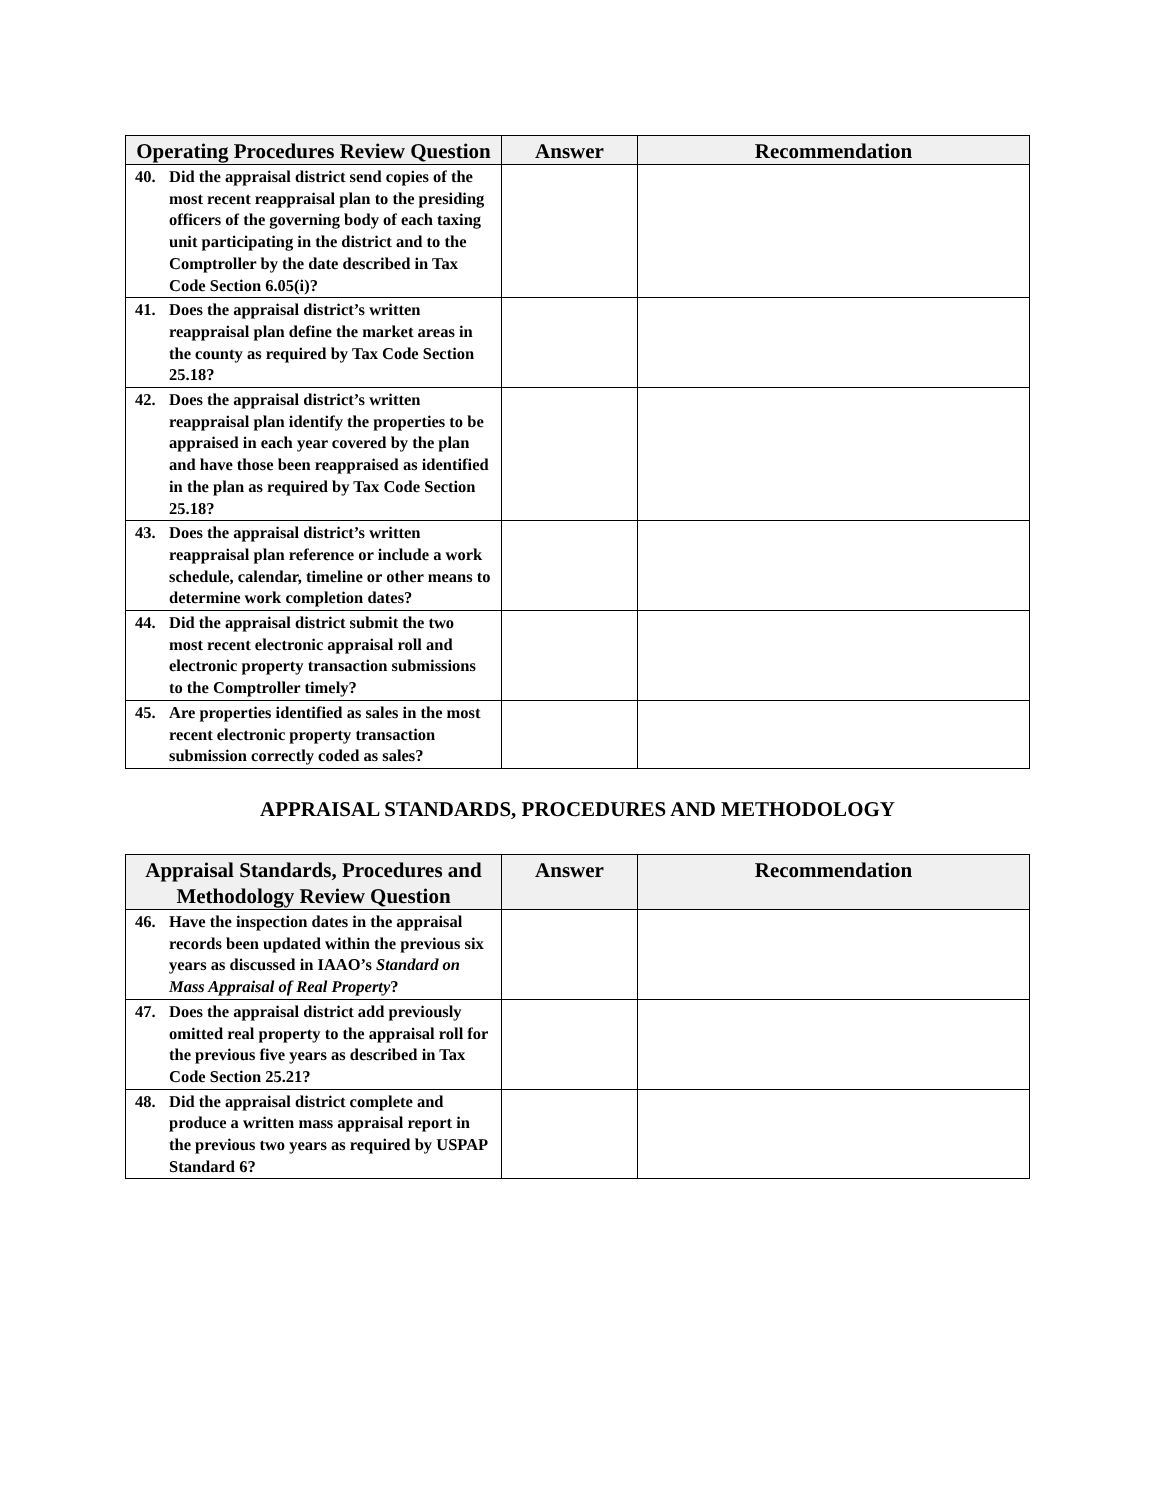| Operating Procedures Review Question | Answer | Recommendation |
| --- | --- | --- |
| 40. Did the appraisal district send copies of the most recent reappraisal plan to the presiding officers of the governing body of each taxing unit participating in the district and to the Comptroller by the date described in Tax Code Section 6.05(i)? | | |
| 41. Does the appraisal district’s written reappraisal plan define the market areas in the county as required by Tax Code Section 25.18? | | |
| 42. Does the appraisal district’s written reappraisal plan identify the properties to be appraised in each year covered by the plan and have those been reappraised as identified in the plan as required by Tax Code Section 25.18? | | |
| 43. Does the appraisal district’s written reappraisal plan reference or include a work schedule, calendar, timeline or other means to determine work completion dates? | | |
| 44. Did the appraisal district submit the two most recent electronic appraisal roll and electronic property transaction submissions to the Comptroller timely? | | |
| 45. Are properties identified as sales in the most recent electronic property transaction submission correctly coded as sales? | | |
APPRAISAL STANDARDS, PROCEDURES AND METHODOLOGY
| Appraisal Standards, Procedures and Methodology Review Question | Answer | Recommendation |
| --- | --- | --- |
| 46. Have the inspection dates in the appraisal records been updated within the previous six years as discussed in IAAO’s Standard on Mass Appraisal of Real Property ? | | |
| 47. Does the appraisal district add previously omitted real property to the appraisal roll for the previous five years as described in Tax Code Section 25.21? | | |
| 48. Did the appraisal district complete and produce a written mass appraisal report in the previous two years as required by USPAP Standard 6? | | |